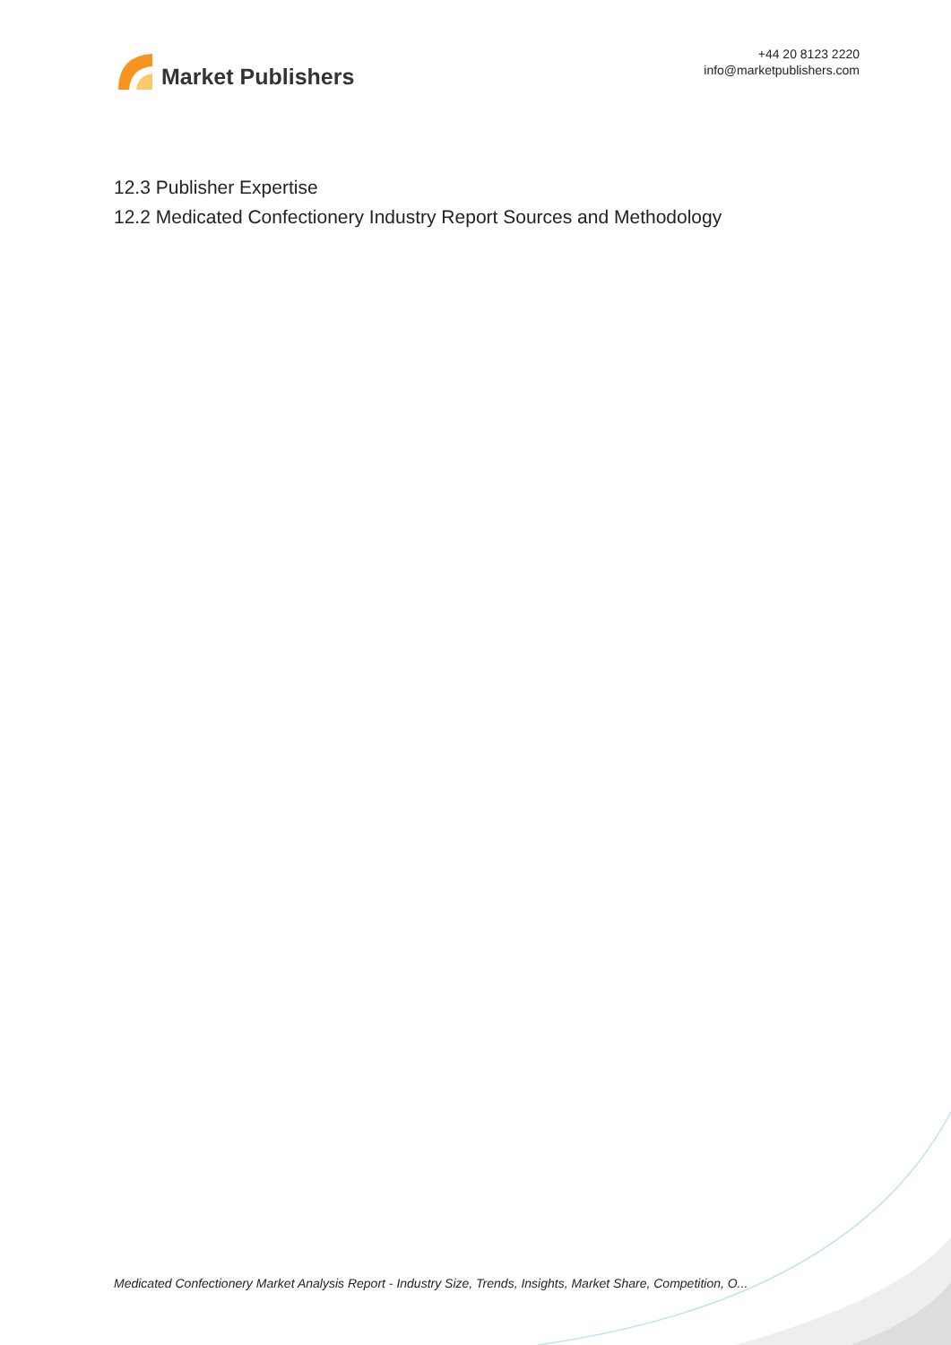Market Publishers
+44 20 8123 2220
info@marketpublishers.com
12.3 Publisher Expertise
12.2 Medicated Confectionery Industry Report Sources and Methodology
Medicated Confectionery Market Analysis Report - Industry Size, Trends, Insights, Market Share, Competition, O...